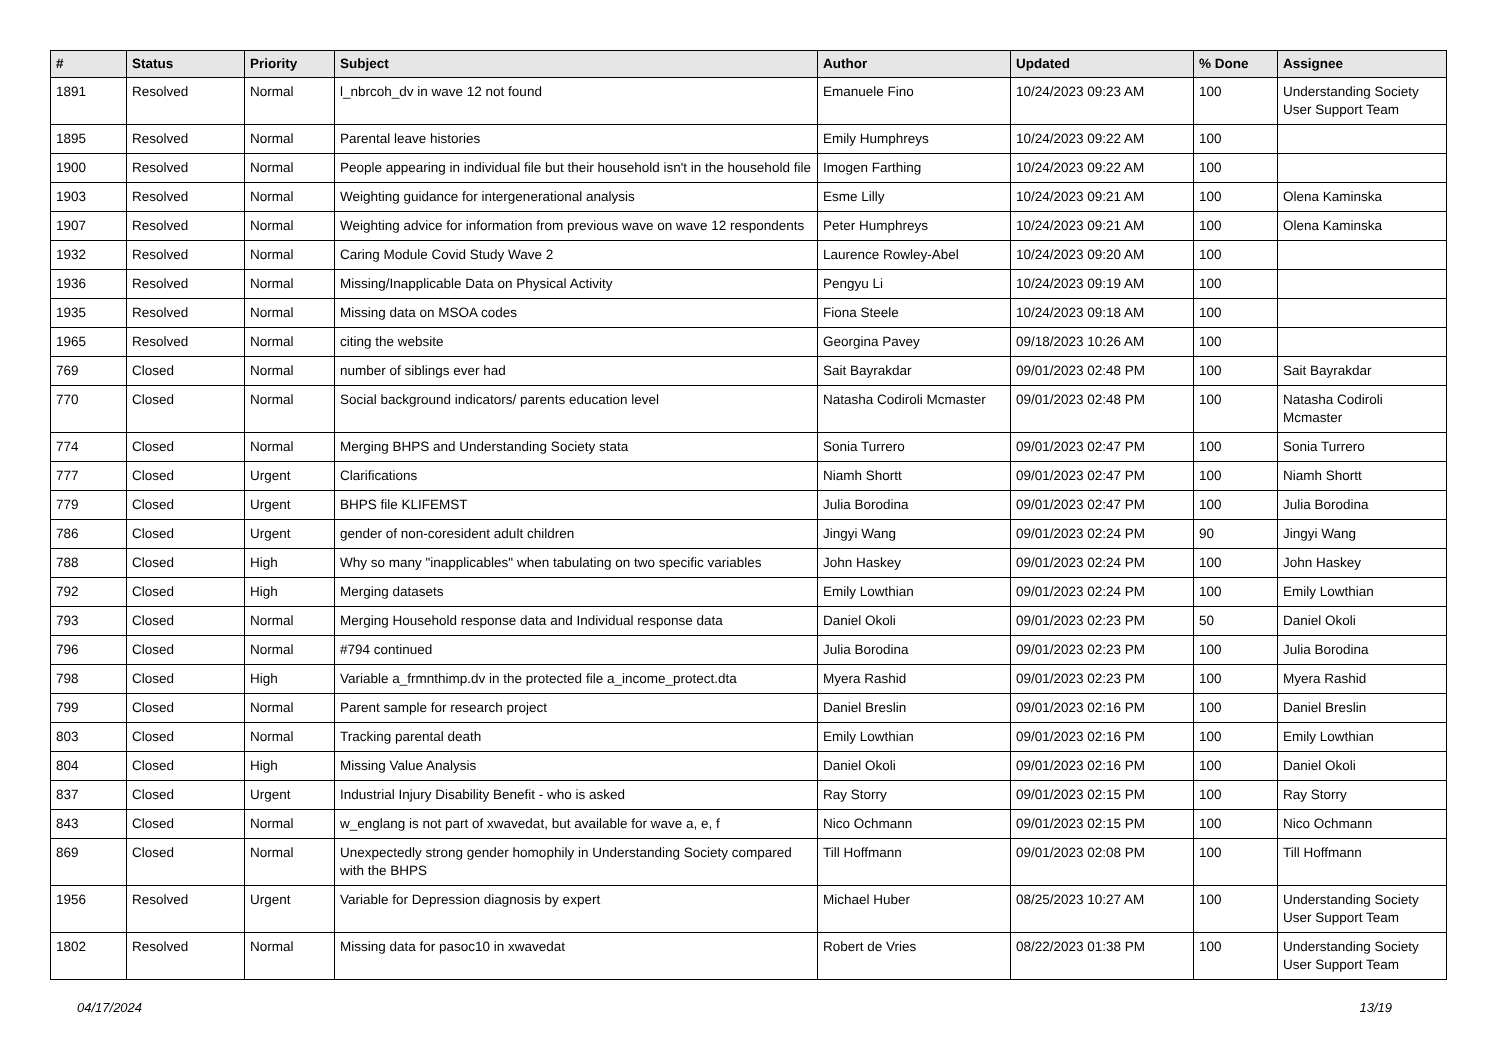| # | Status | Priority | Subject | Author | Updated | % Done | Assignee |
| --- | --- | --- | --- | --- | --- | --- | --- |
| 1891 | Resolved | Normal | l_nbrcoh_dv in wave 12 not found | Emanuele Fino | 10/24/2023 09:23 AM | 100 | Understanding Society User Support Team |
| 1895 | Resolved | Normal | Parental leave histories | Emily Humphreys | 10/24/2023 09:22 AM | 100 | |
| 1900 | Resolved | Normal | People appearing in individual file but their household isn't in the household file | Imogen Farthing | 10/24/2023 09:22 AM | 100 | |
| 1903 | Resolved | Normal | Weighting guidance for intergenerational analysis | Esme Lilly | 10/24/2023 09:21 AM | 100 | Olena Kaminska |
| 1907 | Resolved | Normal | Weighting advice for information from previous wave on wave 12 respondents | Peter Humphreys | 10/24/2023 09:21 AM | 100 | Olena Kaminska |
| 1932 | Resolved | Normal | Caring Module Covid Study Wave 2 | Laurence Rowley-Abel | 10/24/2023 09:20 AM | 100 | |
| 1936 | Resolved | Normal | Missing/Inapplicable Data on Physical Activity | Pengyu Li | 10/24/2023 09:19 AM | 100 | |
| 1935 | Resolved | Normal | Missing data on MSOA codes | Fiona Steele | 10/24/2023 09:18 AM | 100 | |
| 1965 | Resolved | Normal | citing the website | Georgina Pavey | 09/18/2023 10:26 AM | 100 | |
| 769 | Closed | Normal | number of siblings ever had | Sait Bayrakdar | 09/01/2023 02:48 PM | 100 | Sait Bayrakdar |
| 770 | Closed | Normal | Social background indicators/ parents education level | Natasha Codiroli Mcmaster | 09/01/2023 02:48 PM | 100 | Natasha Codiroli Mcmaster |
| 774 | Closed | Normal | Merging BHPS and Understanding Society stata | Sonia Turrero | 09/01/2023 02:47 PM | 100 | Sonia Turrero |
| 777 | Closed | Urgent | Clarifications | Niamh Shortt | 09/01/2023 02:47 PM | 100 | Niamh Shortt |
| 779 | Closed | Urgent | BHPS file KLIFEMST | Julia Borodina | 09/01/2023 02:47 PM | 100 | Julia Borodina |
| 786 | Closed | Urgent | gender of non-coresident adult children | Jingyi Wang | 09/01/2023 02:24 PM | 90 | Jingyi Wang |
| 788 | Closed | High | Why so many "inapplicables" when tabulating on two specific variables | John Haskey | 09/01/2023 02:24 PM | 100 | John Haskey |
| 792 | Closed | High | Merging datasets | Emily Lowthian | 09/01/2023 02:24 PM | 100 | Emily Lowthian |
| 793 | Closed | Normal | Merging Household response data and Individual response data | Daniel Okoli | 09/01/2023 02:23 PM | 50 | Daniel Okoli |
| 796 | Closed | Normal | #794 continued | Julia Borodina | 09/01/2023 02:23 PM | 100 | Julia Borodina |
| 798 | Closed | High | Variable a_frmnthimp.dv in the protected file a_income_protect.dta | Myera Rashid | 09/01/2023 02:23 PM | 100 | Myera Rashid |
| 799 | Closed | Normal | Parent sample for research project | Daniel Breslin | 09/01/2023 02:16 PM | 100 | Daniel Breslin |
| 803 | Closed | Normal | Tracking parental death | Emily Lowthian | 09/01/2023 02:16 PM | 100 | Emily Lowthian |
| 804 | Closed | High | Missing Value Analysis | Daniel Okoli | 09/01/2023 02:16 PM | 100 | Daniel Okoli |
| 837 | Closed | Urgent | Industrial Injury Disability Benefit - who is asked | Ray Storry | 09/01/2023 02:15 PM | 100 | Ray Storry |
| 843 | Closed | Normal | w_englang is not part of xwavedat, but available for wave a, e, f | Nico Ochmann | 09/01/2023 02:15 PM | 100 | Nico Ochmann |
| 869 | Closed | Normal | Unexpectedly strong gender homophily in Understanding Society compared with the BHPS | Till Hoffmann | 09/01/2023 02:08 PM | 100 | Till Hoffmann |
| 1956 | Resolved | Urgent | Variable for Depression diagnosis by expert | Michael Huber | 08/25/2023 10:27 AM | 100 | Understanding Society User Support Team |
| 1802 | Resolved | Normal | Missing data for pasoc10 in xwavedat | Robert de Vries | 08/22/2023 01:38 PM | 100 | Understanding Society User Support Team |
04/17/2024 13/19